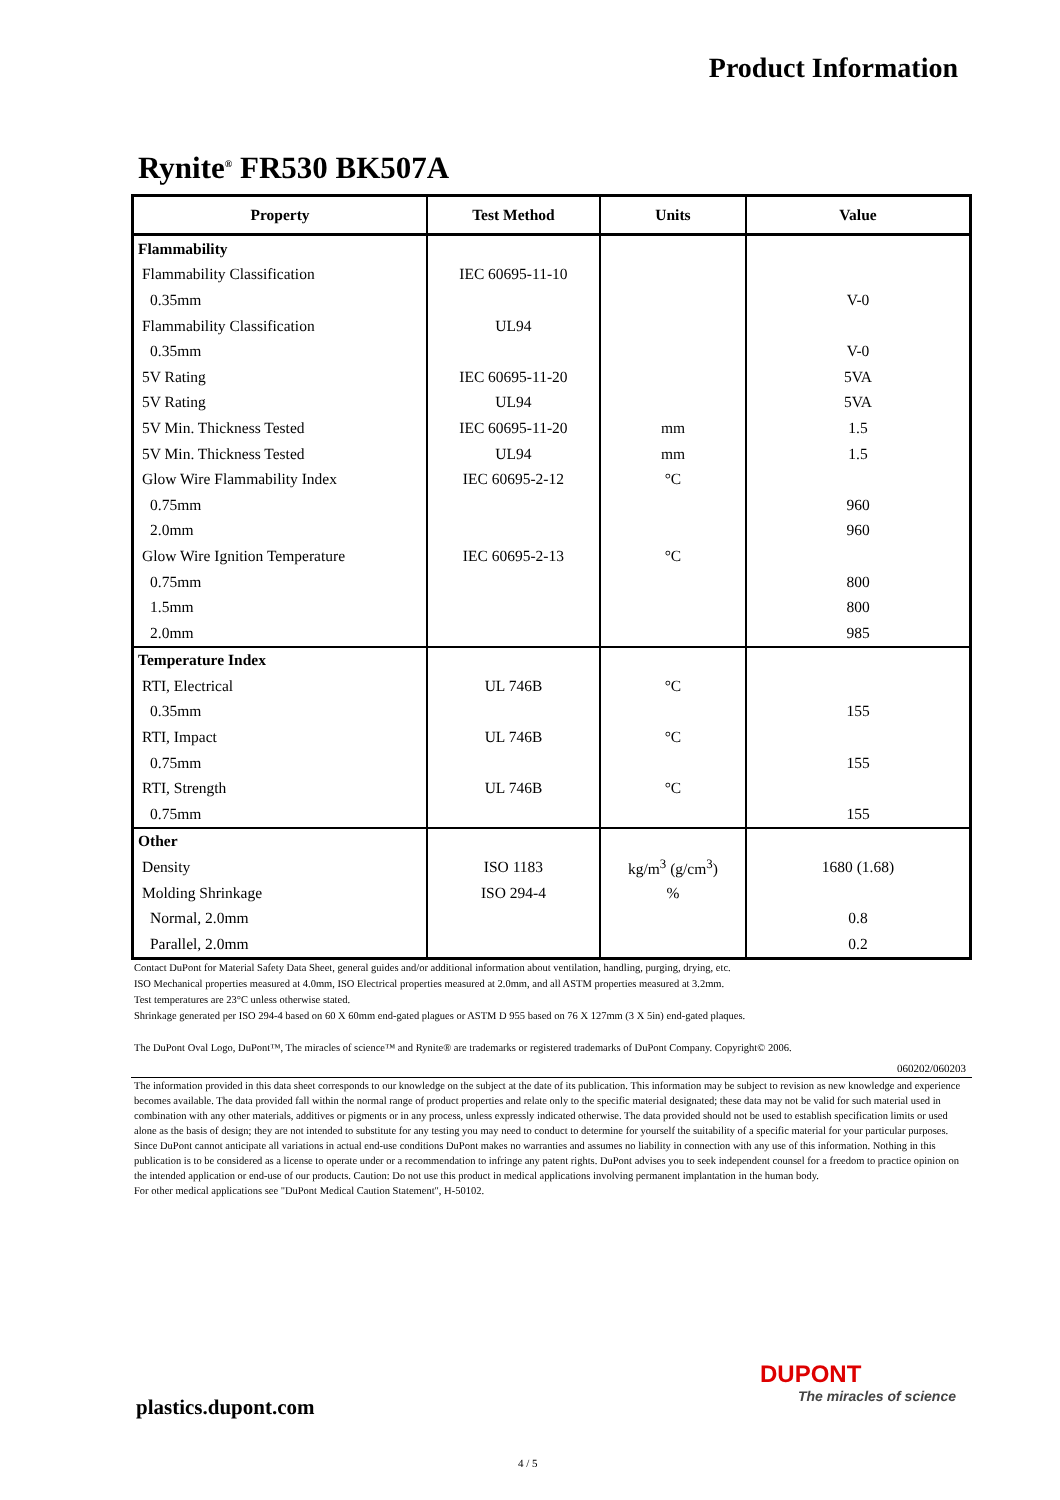Product Information
Rynite<sup>®</sup> FR530 BK507A
| Property | Test Method | Units | Value |
| --- | --- | --- | --- |
| Flammability | | | |
| Flammability Classification | IEC 60695-11-10 | | |
| 0.35mm | | | V-0 |
| Flammability Classification | UL94 | | |
| 0.35mm | | | V-0 |
| 5V Rating | IEC 60695-11-20 | | 5VA |
| 5V Rating | UL94 | | 5VA |
| 5V Min. Thickness Tested | IEC 60695-11-20 | mm | 1.5 |
| 5V Min. Thickness Tested | UL94 | mm | 1.5 |
| Glow Wire Flammability Index | IEC 60695-2-12 | °C | |
| 0.75mm | | | 960 |
| 2.0mm | | | 960 |
| Glow Wire Ignition Temperature | IEC 60695-2-13 | °C | |
| 0.75mm | | | 800 |
| 1.5mm | | | 800 |
| 2.0mm | | | 985 |
| Temperature Index | | | |
| RTI, Electrical | UL 746B | °C | |
| 0.35mm | | | 155 |
| RTI, Impact | UL 746B | °C | |
| 0.75mm | | | 155 |
| RTI, Strength | UL 746B | °C | |
| 0.75mm | | | 155 |
| Other | | | |
| Density | ISO 1183 | kg/m<sup>3</sup> (g/cm<sup>3</sup>) | 1680 (1.68) |
| Molding Shrinkage | ISO 294-4 | % | |
| Normal, 2.0mm | | | 0.8 |
| Parallel, 2.0mm | | | 0.2 |
Contact DuPont for Material Safety Data Sheet, general guides and/or additional information about ventilation, handling, purging, drying, etc.
ISO Mechanical properties measured at 4.0mm, ISO Electrical properties measured at 2.0mm, and all ASTM properties measured at 3.2mm.
Test temperatures are 23°C unless otherwise stated.
Shrinkage generated per ISO 294-4 based on 60 X 60mm end-gated plagues or ASTM D 955 based on 76 X 127mm (3 X 5in) end-gated plaques.
The DuPont Oval Logo, DuPont™, The miracles of science™ and Rynite® are trademarks or registered trademarks of DuPont Company. Copyright© 2006.
060202/060203
The information provided in this data sheet corresponds to our knowledge on the subject at the date of its publication. This information may be subject to revision as new knowledge and experience becomes available. The data provided fall within the normal range of product properties and relate only to the specific material designated; these data may not be valid for such material used in combination with any other materials, additives or pigments or in any process, unless expressly indicated otherwise. The data provided should not be used to establish specification limits or used alone as the basis of design; they are not intended to substitute for any testing you may need to conduct to determine for yourself the suitability of a specific material for your particular purposes. Since DuPont cannot anticipate all variations in actual end-use conditions DuPont makes no warranties and assumes no liability in connection with any use of this information. Nothing in this publication is to be considered as a license to operate under or a recommendation to infringe any patent rights. DuPont advises you to seek independent counsel for a freedom to practice opinion on the intended application or end-use of our products. Caution: Do not use this product in medical applications involving permanent implantation in the human body.
For other medical applications see "DuPont Medical Caution Statement", H-50102.
plastics.dupont.com
DUPONT
The miracles of science
4 / 5